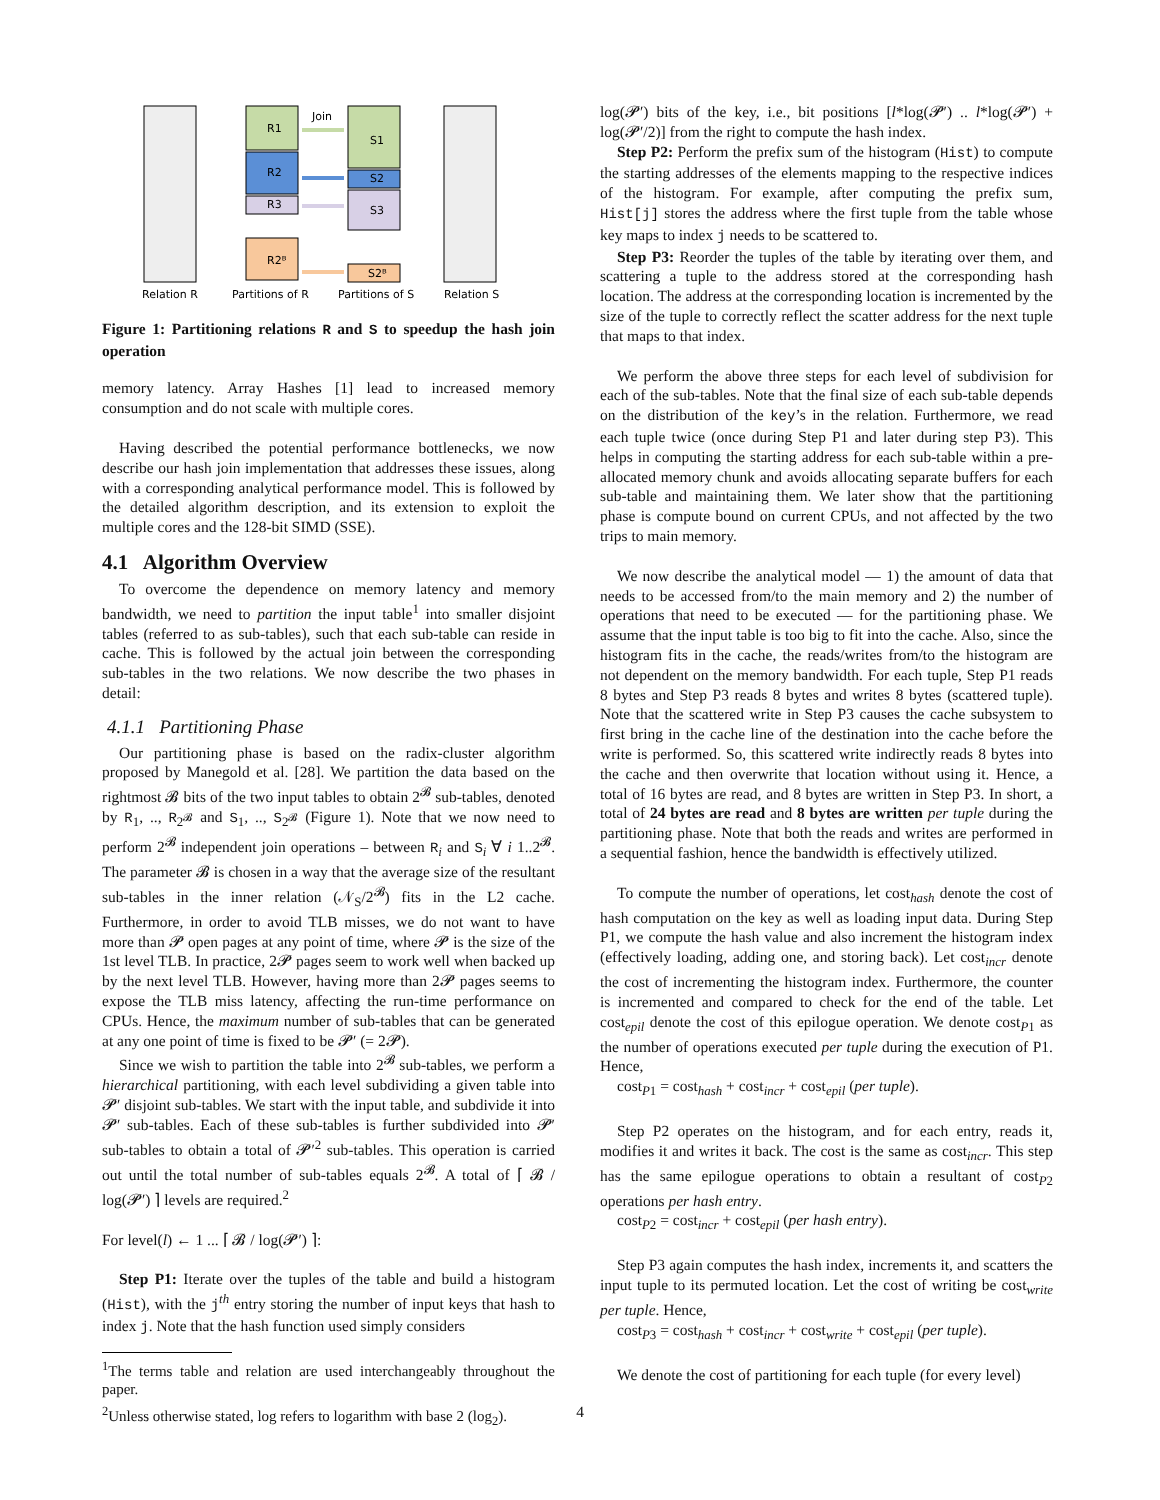R1
R2
R3
R2ᴮ
S1
S2
S3
S2ᴮ
Join
Relation R
Partitions of R
Partitions of S
Relation S
Figure 1: Partitioning relations R and S to speedup the hash join operation
memory latency. Array Hashes [1] lead to increased memory consumption and do not scale with multiple cores.
Having described the potential performance bottlenecks, we now describe our hash join implementation that addresses these issues, along with a corresponding analytical performance model. This is followed by the detailed algorithm description, and its extension to exploit the multiple cores and the 128-bit SIMD (SSE).
4.1 Algorithm Overview
To overcome the dependence on memory latency and memory bandwidth, we need to partition the input table<sup>1</sup> into smaller disjoint tables (referred to as sub-tables), such that each sub-table can reside in cache. This is followed by the actual join between the corresponding sub-tables in the two relations. We now describe the two phases in detail:
4.1.1 Partitioning Phase
Our partitioning phase is based on the radix-cluster algorithm proposed by Manegold et al. [28]. We partition the data based on the rightmost 𝓑 bits of the two input tables to obtain 2<sup>𝓑</sup> sub-tables, denoted by R<sub>1</sub>, .., R<sub>2<sup>𝓑</sup></sub> and S<sub>1</sub>, .., S<sub>2<sup>𝓑</sup></sub> (Figure 1). Note that we now need to perform 2<sup>𝓑</sup> independent join operations – between R<sub>i</sub> and S<sub>i</sub> ∀ i 1..2<sup>𝓑</sup>. The parameter 𝓑 is chosen in a way that the average size of the resultant sub-tables in the inner relation (𝒩<sub>S</sub>/2<sup>𝓑</sup>) fits in the L2 cache. Furthermore, in order to avoid TLB misses, we do not want to have more than 𝓟 open pages at any point of time, where 𝓟 is the size of the 1st level TLB. In practice, 2𝓟 pages seem to work well when backed up by the next level TLB. However, having more than 2𝓟 pages seems to expose the TLB miss latency, affecting the run-time performance on CPUs. Hence, the maximum number of sub-tables that can be generated at any one point of time is fixed to be 𝓟′ (= 2𝓟).
Since we wish to partition the table into 2<sup>𝓑</sup> sub-tables, we perform a hierarchical partitioning, with each level subdividing a given table into 𝓟′ disjoint sub-tables. We start with the input table, and subdivide it into 𝓟′ sub-tables. Each of these sub-tables is further subdivided into 𝓟′ sub-tables to obtain a total of 𝓟′<sup>2</sup> sub-tables. This operation is carried out until the total number of sub-tables equals 2<sup>𝓑</sup>. A total of ⌈ 𝓑 / log(𝓟′) ⌉ levels are required.<sup>2</sup>
For level(l) ← 1 ... ⌈ 𝓑 / log(𝓟′) ⌉:
Step P1: Iterate over the tuples of the table and build a histogram (Hist), with the j<sup>th</sup> entry storing the number of input keys that hash to index j. Note that the hash function used simply considers
<sup>1</sup> The terms table and relation are used interchangeably throughout the paper.
<sup>2</sup> Unless otherwise stated, log refers to logarithm with base 2 (log<sub>2</sub>).
log(𝓟′) bits of the key, i.e., bit positions [l*log(𝓟′) .. l*log(𝓟′) + log(𝓟′/2)] from the right to compute the hash index.
Step P2: Perform the prefix sum of the histogram (Hist) to compute the starting addresses of the elements mapping to the respective indices of the histogram. For example, after computing the prefix sum, Hist[j] stores the address where the first tuple from the table whose key maps to index j needs to be scattered to.
Step P3: Reorder the tuples of the table by iterating over them, and scattering a tuple to the address stored at the corresponding hash location. The address at the corresponding location is incremented by the size of the tuple to correctly reflect the scatter address for the next tuple that maps to that index.
We perform the above three steps for each level of subdivision for each of the sub-tables. Note that the final size of each sub-table depends on the distribution of the key’s in the relation. Furthermore, we read each tuple twice (once during Step P1 and later during step P3). This helps in computing the starting address for each sub-table within a pre-allocated memory chunk and avoids allocating separate buffers for each sub-table and maintaining them. We later show that the partitioning phase is compute bound on current CPUs, and not affected by the two trips to main memory.
We now describe the analytical model — 1) the amount of data that needs to be accessed from/to the main memory and 2) the number of operations that need to be executed — for the partitioning phase. We assume that the input table is too big to fit into the cache. Also, since the histogram fits in the cache, the reads/writes from/to the histogram are not dependent on the memory bandwidth. For each tuple, Step P1 reads 8 bytes and Step P3 reads 8 bytes and writes 8 bytes (scattered tuple). Note that the scattered write in Step P3 causes the cache subsystem to first bring in the cache line of the destination into the cache before the write is performed. So, this scattered write indirectly reads 8 bytes into the cache and then overwrite that location without using it. Hence, a total of 16 bytes are read, and 8 bytes are written in Step P3. In short, a total of 24 bytes are read and 8 bytes are written per tuple during the partitioning phase. Note that both the reads and writes are performed in a sequential fashion, hence the bandwidth is effectively utilized.
To compute the number of operations, let cost<sub>hash</sub> denote the cost of hash computation on the key as well as loading input data. During Step P1, we compute the hash value and also increment the histogram index (effectively loading, adding one, and storing back). Let cost<sub>incr</sub> denote the cost of incrementing the histogram index. Furthermore, the counter is incremented and compared to check for the end of the table. Let cost<sub>epil</sub> denote the cost of this epilogue operation. We denote cost<sub>P1</sub> as the number of operations executed per tuple during the execution of P1. Hence,
cost<sub>P1</sub> = cost<sub>hash</sub> + cost<sub>incr</sub> + cost<sub>epil</sub> (per tuple).
Step P2 operates on the histogram, and for each entry, reads it, modifies it and writes it back. The cost is the same as cost<sub>incr</sub>. This step has the same epilogue operations to obtain a resultant of cost<sub>P2</sub> operations per hash entry.
cost<sub>P2</sub> = cost<sub>incr</sub> + cost<sub>epil</sub> (per hash entry).
Step P3 again computes the hash index, increments it, and scatters the input tuple to its permuted location. Let the cost of writing be cost<sub>write</sub> per tuple. Hence,
cost<sub>P3</sub> = cost<sub>hash</sub> + cost<sub>incr</sub> + cost<sub>write</sub> + cost<sub>epil</sub> (per tuple).
We denote the cost of partitioning for each tuple (for every level)
4